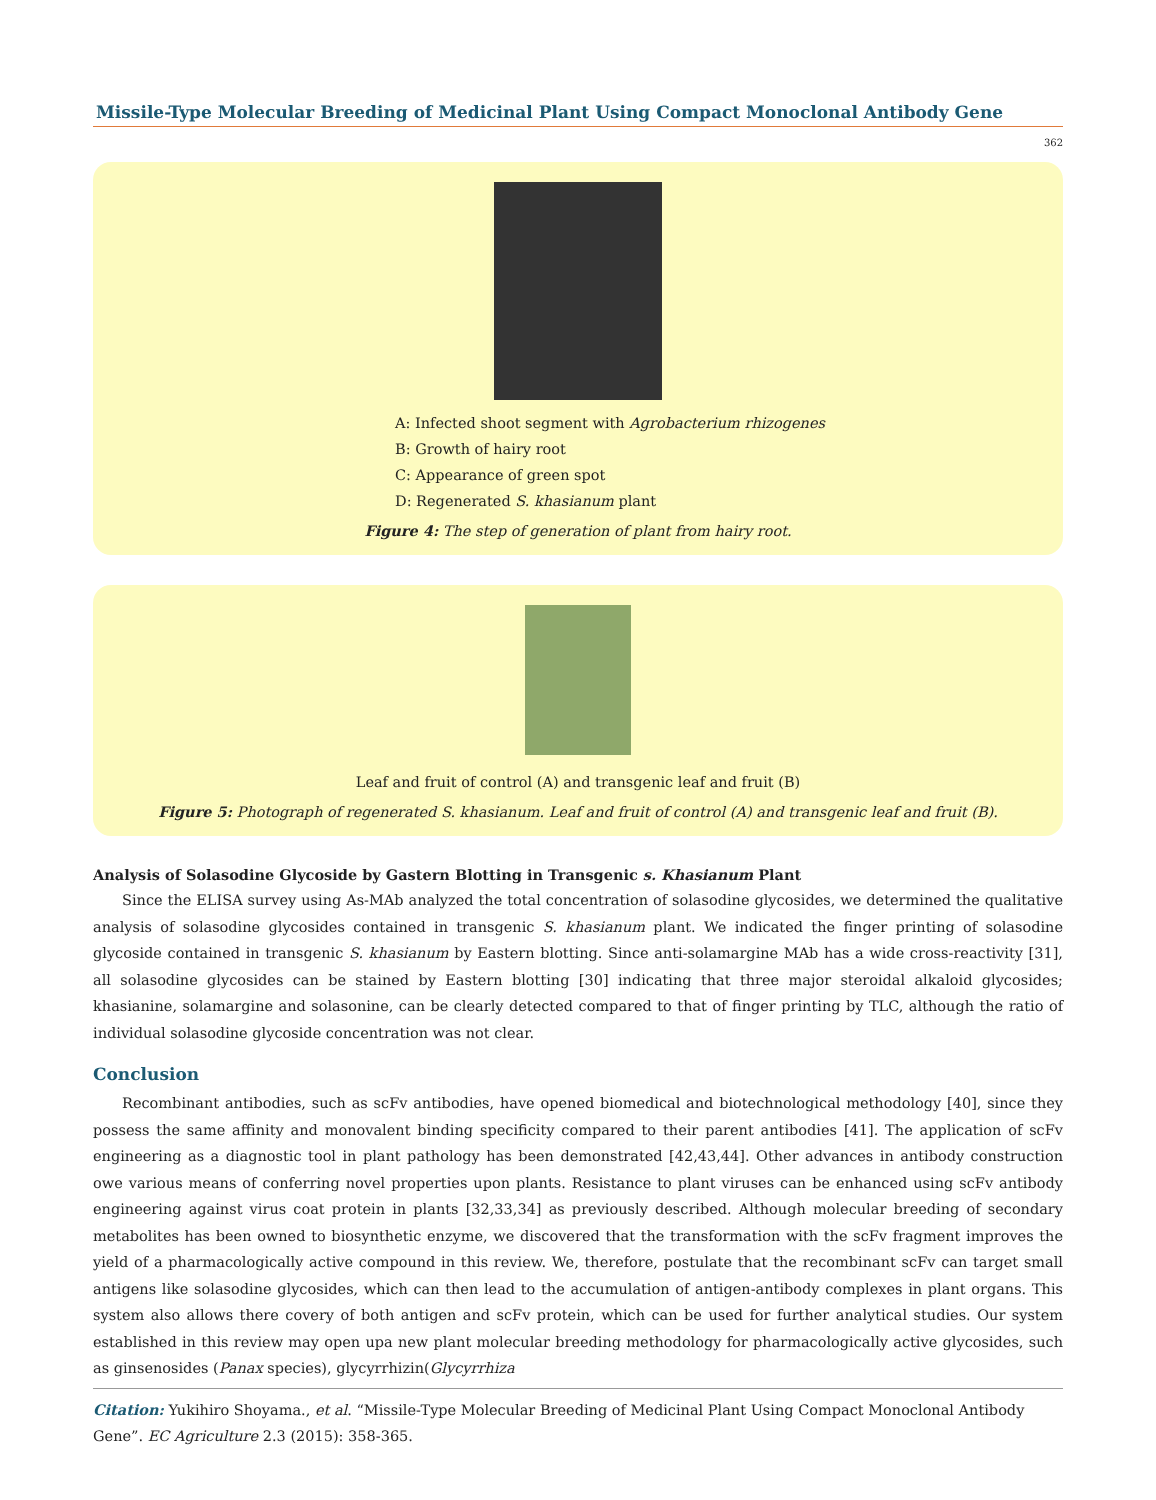Missile-Type Molecular Breeding of Medicinal Plant Using Compact Monoclonal Antibody Gene
362
A: Infected shoot segment with Agrobacterium rhizogenes
B: Growth of hairy root
C: Appearance of green spot
D: Regenerated S. khasianum plant
Figure 4: The step of generation of plant from hairy root.
Leaf and fruit of control (A) and transgenic leaf and fruit (B)
Figure 5: Photograph of regenerated S. khasianum. Leaf and fruit of control (A) and transgenic leaf and fruit (B).
Analysis of Solasodine Glycoside by Gastern Blotting in Transgenic s. Khasianum Plant
Since the ELISA survey using As-MAb analyzed the total concentration of solasodine glycosides, we determined the qualitative analysis of solasodine glycosides contained in transgenic S. khasianum plant. We indicated the finger printing of solasodine glycoside contained in transgenic S. khasianum by Eastern blotting. Since anti-solamargine MAb has a wide cross-reactivity [31], all solasodine glycosides can be stained by Eastern blotting [30] indicating that three major steroidal alkaloid glycosides; khasianine, solamargine and solasonine, can be clearly detected compared to that of finger printing by TLC, although the ratio of individual solasodine glycoside concentration was not clear.
Conclusion
Recombinant antibodies, such as scFv antibodies, have opened biomedical and biotechnological methodology [40], since they possess the same affinity and monovalent binding specificity compared to their parent antibodies [41]. The application of scFv engineering as a diagnostic tool in plant pathology has been demonstrated [42,43,44]. Other advances in antibody construction owe various means of conferring novel properties upon plants. Resistance to plant viruses can be enhanced using scFv antibody engineering against virus coat protein in plants [32,33,34] as previously described. Although molecular breeding of secondary metabolites has been owned to biosynthetic enzyme, we discovered that the transformation with the scFv fragment improves the yield of a pharmacologically active compound in this review. We, therefore, postulate that the recombinant scFv can target small antigens like solasodine glycosides, which can then lead to the accumulation of antigen-antibody complexes in plant organs. This system also allows there covery of both antigen and scFv protein, which can be used for further analytical studies. Our system established in this review may open upa new plant molecular breeding methodology for pharmacologically active glycosides, such as ginsenosides (Panax species), glycyrrhizin(Glycyrrhiza
Citation: Yukihiro Shoyama., et al. “Missile-Type Molecular Breeding of Medicinal Plant Using Compact Monoclonal Antibody Gene”. EC Agriculture 2.3 (2015): 358-365.